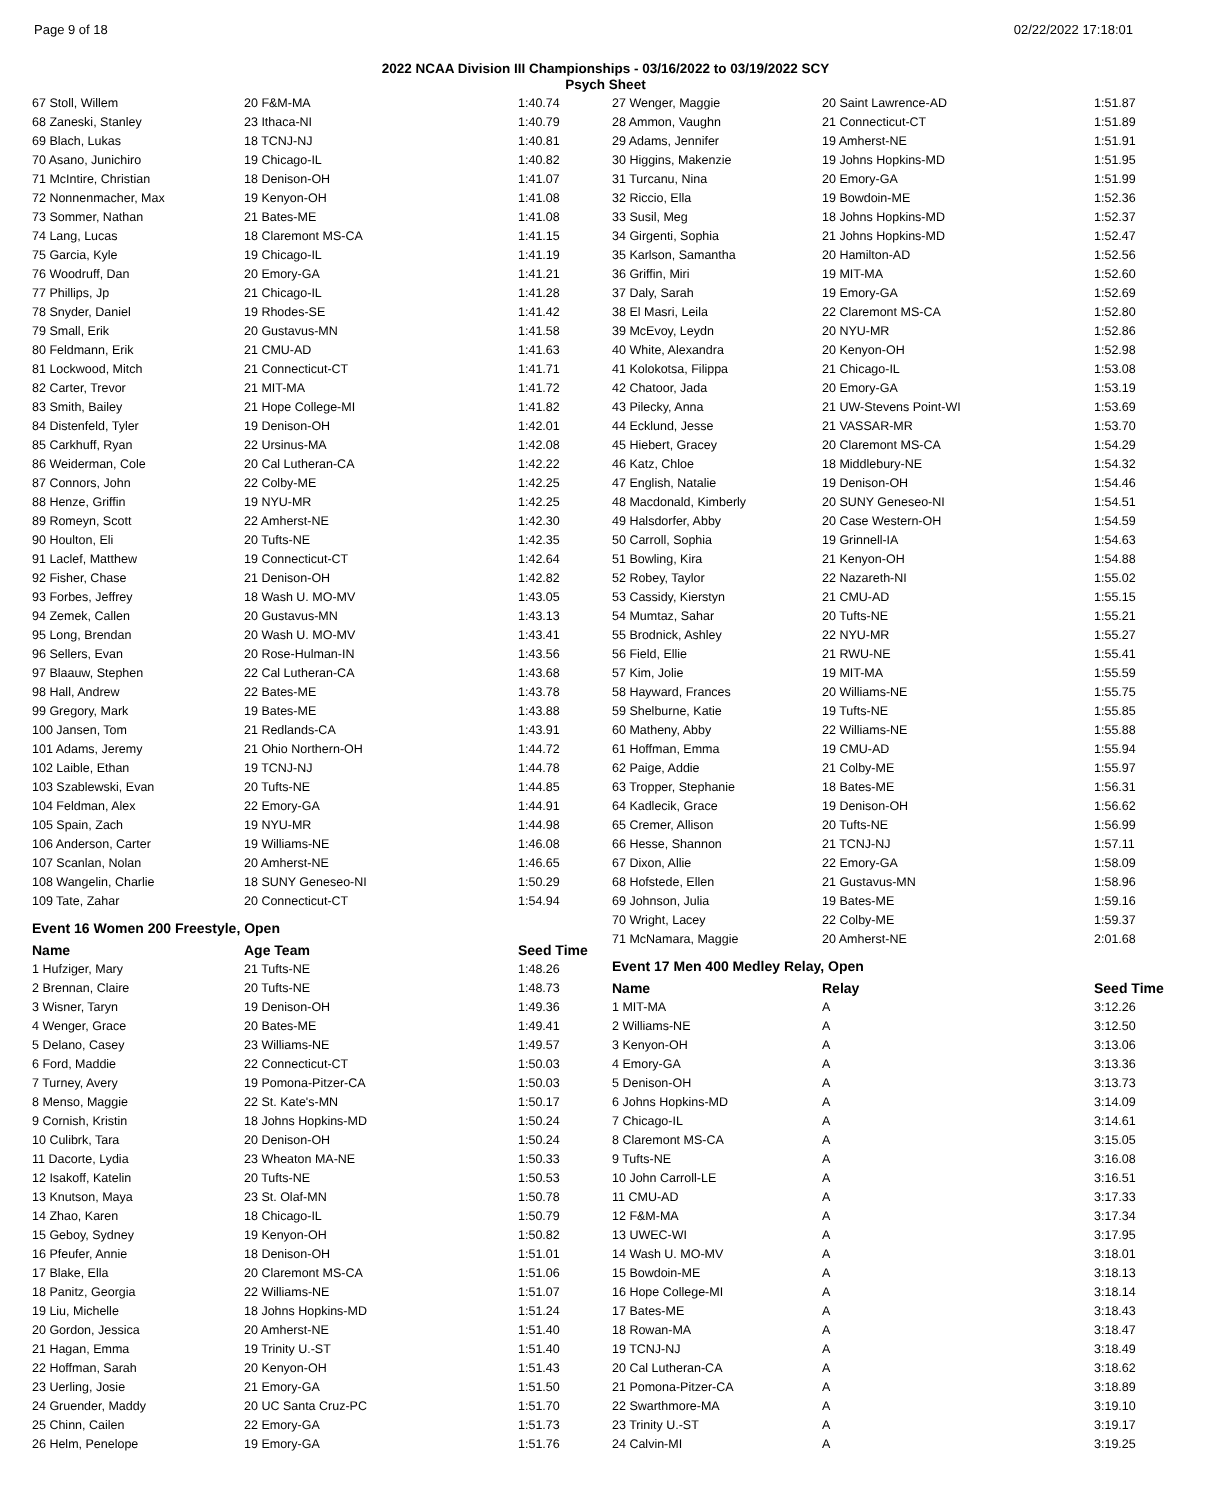Page 9 of 18 02/22/2022 17:18:01
2022 NCAA Division III Championships - 03/16/2022 to 03/19/2022 SCY
Psych Sheet
| 67 Stoll, Willem | 20 F&M-MA | 1:40.74 |
| 68 Zaneski, Stanley | 23 Ithaca-NI | 1:40.79 |
| 69 Blach, Lukas | 18 TCNJ-NJ | 1:40.81 |
| 70 Asano, Junichiro | 19 Chicago-IL | 1:40.82 |
| 71 McIntire, Christian | 18 Denison-OH | 1:41.07 |
| 72 Nonnenmacher, Max | 19 Kenyon-OH | 1:41.08 |
| 73 Sommer, Nathan | 21 Bates-ME | 1:41.08 |
| 74 Lang, Lucas | 18 Claremont MS-CA | 1:41.15 |
| 75 Garcia, Kyle | 19 Chicago-IL | 1:41.19 |
| 76 Woodruff, Dan | 20 Emory-GA | 1:41.21 |
| 77 Phillips, Jp | 21 Chicago-IL | 1:41.28 |
| 78 Snyder, Daniel | 19 Rhodes-SE | 1:41.42 |
| 79 Small, Erik | 20 Gustavus-MN | 1:41.58 |
| 80 Feldmann, Erik | 21 CMU-AD | 1:41.63 |
| 81 Lockwood, Mitch | 21 Connecticut-CT | 1:41.71 |
| 82 Carter, Trevor | 21 MIT-MA | 1:41.72 |
| 83 Smith, Bailey | 21 Hope College-MI | 1:41.82 |
| 84 Distenfeld, Tyler | 19 Denison-OH | 1:42.01 |
| 85 Carkhuff, Ryan | 22 Ursinus-MA | 1:42.08 |
| 86 Weiderman, Cole | 20 Cal Lutheran-CA | 1:42.22 |
| 87 Connors, John | 22 Colby-ME | 1:42.25 |
| 88 Henze, Griffin | 19 NYU-MR | 1:42.25 |
| 89 Romeyn, Scott | 22 Amherst-NE | 1:42.30 |
| 90 Houlton, Eli | 20 Tufts-NE | 1:42.35 |
| 91 Laclef, Matthew | 19 Connecticut-CT | 1:42.64 |
| 92 Fisher, Chase | 21 Denison-OH | 1:42.82 |
| 93 Forbes, Jeffrey | 18 Wash U. MO-MV | 1:43.05 |
| 94 Zemek, Callen | 20 Gustavus-MN | 1:43.13 |
| 95 Long, Brendan | 20 Wash U. MO-MV | 1:43.41 |
| 96 Sellers, Evan | 20 Rose-Hulman-IN | 1:43.56 |
| 97 Blaauw, Stephen | 22 Cal Lutheran-CA | 1:43.68 |
| 98 Hall, Andrew | 22 Bates-ME | 1:43.78 |
| 99 Gregory, Mark | 19 Bates-ME | 1:43.88 |
| 100 Jansen, Tom | 21 Redlands-CA | 1:43.91 |
| 101 Adams, Jeremy | 21 Ohio Northern-OH | 1:44.72 |
| 102 Laible, Ethan | 19 TCNJ-NJ | 1:44.78 |
| 103 Szablewski, Evan | 20 Tufts-NE | 1:44.85 |
| 104 Feldman, Alex | 22 Emory-GA | 1:44.91 |
| 105 Spain, Zach | 19 NYU-MR | 1:44.98 |
| 106 Anderson, Carter | 19 Williams-NE | 1:46.08 |
| 107 Scanlan, Nolan | 20 Amherst-NE | 1:46.65 |
| 108 Wangelin, Charlie | 18 SUNY Geneseo-NI | 1:50.29 |
| 109 Tate, Zahar | 20 Connecticut-CT | 1:54.94 |
Event 16 Women 200 Freestyle, Open
| Name | Age Team | Seed Time |
| --- | --- | --- |
| 1 Hufziger, Mary | 21 Tufts-NE | 1:48.26 |
| 2 Brennan, Claire | 20 Tufts-NE | 1:48.73 |
| 3 Wisner, Taryn | 19 Denison-OH | 1:49.36 |
| 4 Wenger, Grace | 20 Bates-ME | 1:49.41 |
| 5 Delano, Casey | 23 Williams-NE | 1:49.57 |
| 6 Ford, Maddie | 22 Connecticut-CT | 1:50.03 |
| 7 Turney, Avery | 19 Pomona-Pitzer-CA | 1:50.03 |
| 8 Menso, Maggie | 22 St. Kate's-MN | 1:50.17 |
| 9 Cornish, Kristin | 18 Johns Hopkins-MD | 1:50.24 |
| 10 Culibrk, Tara | 20 Denison-OH | 1:50.24 |
| 11 Dacorte, Lydia | 23 Wheaton MA-NE | 1:50.33 |
| 12 Isakoff, Katelin | 20 Tufts-NE | 1:50.53 |
| 13 Knutson, Maya | 23 St. Olaf-MN | 1:50.78 |
| 14 Zhao, Karen | 18 Chicago-IL | 1:50.79 |
| 15 Geboy, Sydney | 19 Kenyon-OH | 1:50.82 |
| 16 Pfeufer, Annie | 18 Denison-OH | 1:51.01 |
| 17 Blake, Ella | 20 Claremont MS-CA | 1:51.06 |
| 18 Panitz, Georgia | 22 Williams-NE | 1:51.07 |
| 19 Liu, Michelle | 18 Johns Hopkins-MD | 1:51.24 |
| 20 Gordon, Jessica | 20 Amherst-NE | 1:51.40 |
| 21 Hagan, Emma | 19 Trinity U.-ST | 1:51.40 |
| 22 Hoffman, Sarah | 20 Kenyon-OH | 1:51.43 |
| 23 Uerling, Josie | 21 Emory-GA | 1:51.50 |
| 24 Gruender, Maddy | 20 UC Santa Cruz-PC | 1:51.70 |
| 25 Chinn, Cailen | 22 Emory-GA | 1:51.73 |
| 26 Helm, Penelope | 19 Emory-GA | 1:51.76 |
| 27 Wenger, Maggie | 20 Saint Lawrence-AD | 1:51.87 |
| 28 Ammon, Vaughn | 21 Connecticut-CT | 1:51.89 |
| 29 Adams, Jennifer | 19 Amherst-NE | 1:51.91 |
| 30 Higgins, Makenzie | 19 Johns Hopkins-MD | 1:51.95 |
| 31 Turcanu, Nina | 20 Emory-GA | 1:51.99 |
| 32 Riccio, Ella | 19 Bowdoin-ME | 1:52.36 |
| 33 Susil, Meg | 18 Johns Hopkins-MD | 1:52.37 |
| 34 Girgenti, Sophia | 21 Johns Hopkins-MD | 1:52.47 |
| 35 Karlson, Samantha | 20 Hamilton-AD | 1:52.56 |
| 36 Griffin, Miri | 19 MIT-MA | 1:52.60 |
| 37 Daly, Sarah | 19 Emory-GA | 1:52.69 |
| 38 El Masri, Leila | 22 Claremont MS-CA | 1:52.80 |
| 39 McEvoy, Leydn | 20 NYU-MR | 1:52.86 |
| 40 White, Alexandra | 20 Kenyon-OH | 1:52.98 |
| 41 Kolokotsa, Filippa | 21 Chicago-IL | 1:53.08 |
| 42 Chatoor, Jada | 20 Emory-GA | 1:53.19 |
| 43 Pilecky, Anna | 21 UW-Stevens Point-WI | 1:53.69 |
| 44 Ecklund, Jesse | 21 VASSAR-MR | 1:53.70 |
| 45 Hiebert, Gracey | 20 Claremont MS-CA | 1:54.29 |
| 46 Katz, Chloe | 18 Middlebury-NE | 1:54.32 |
| 47 English, Natalie | 19 Denison-OH | 1:54.46 |
| 48 Macdonald, Kimberly | 20 SUNY Geneseo-NI | 1:54.51 |
| 49 Halsdorfer, Abby | 20 Case Western-OH | 1:54.59 |
| 50 Carroll, Sophia | 19 Grinnell-IA | 1:54.63 |
| 51 Bowling, Kira | 21 Kenyon-OH | 1:54.88 |
| 52 Robey, Taylor | 22 Nazareth-NI | 1:55.02 |
| 53 Cassidy, Kierstyn | 21 CMU-AD | 1:55.15 |
| 54 Mumtaz, Sahar | 20 Tufts-NE | 1:55.21 |
| 55 Brodnick, Ashley | 22 NYU-MR | 1:55.27 |
| 56 Field, Ellie | 21 RWU-NE | 1:55.41 |
| 57 Kim, Jolie | 19 MIT-MA | 1:55.59 |
| 58 Hayward, Frances | 20 Williams-NE | 1:55.75 |
| 59 Shelburne, Katie | 19 Tufts-NE | 1:55.85 |
| 60 Matheny, Abby | 22 Williams-NE | 1:55.88 |
| 61 Hoffman, Emma | 19 CMU-AD | 1:55.94 |
| 62 Paige, Addie | 21 Colby-ME | 1:55.97 |
| 63 Tropper, Stephanie | 18 Bates-ME | 1:56.31 |
| 64 Kadlecik, Grace | 19 Denison-OH | 1:56.62 |
| 65 Cremer, Allison | 20 Tufts-NE | 1:56.99 |
| 66 Hesse, Shannon | 21 TCNJ-NJ | 1:57.11 |
| 67 Dixon, Allie | 22 Emory-GA | 1:58.09 |
| 68 Hofstede, Ellen | 21 Gustavus-MN | 1:58.96 |
| 69 Johnson, Julia | 19 Bates-ME | 1:59.16 |
| 70 Wright, Lacey | 22 Colby-ME | 1:59.37 |
| 71 McNamara, Maggie | 20 Amherst-NE | 2:01.68 |
Event 17 Men 400 Medley Relay, Open
| Name | Relay | Seed Time |
| --- | --- | --- |
| 1 MIT-MA | A | 3:12.26 |
| 2 Williams-NE | A | 3:12.50 |
| 3 Kenyon-OH | A | 3:13.06 |
| 4 Emory-GA | A | 3:13.36 |
| 5 Denison-OH | A | 3:13.73 |
| 6 Johns Hopkins-MD | A | 3:14.09 |
| 7 Chicago-IL | A | 3:14.61 |
| 8 Claremont MS-CA | A | 3:15.05 |
| 9 Tufts-NE | A | 3:16.08 |
| 10 John Carroll-LE | A | 3:16.51 |
| 11 CMU-AD | A | 3:17.33 |
| 12 F&M-MA | A | 3:17.34 |
| 13 UWEC-WI | A | 3:17.95 |
| 14 Wash U. MO-MV | A | 3:18.01 |
| 15 Bowdoin-ME | A | 3:18.13 |
| 16 Hope College-MI | A | 3:18.14 |
| 17 Bates-ME | A | 3:18.43 |
| 18 Rowan-MA | A | 3:18.47 |
| 19 TCNJ-NJ | A | 3:18.49 |
| 20 Cal Lutheran-CA | A | 3:18.62 |
| 21 Pomona-Pitzer-CA | A | 3:18.89 |
| 22 Swarthmore-MA | A | 3:19.10 |
| 23 Trinity U.-ST | A | 3:19.17 |
| 24 Calvin-MI | A | 3:19.25 |